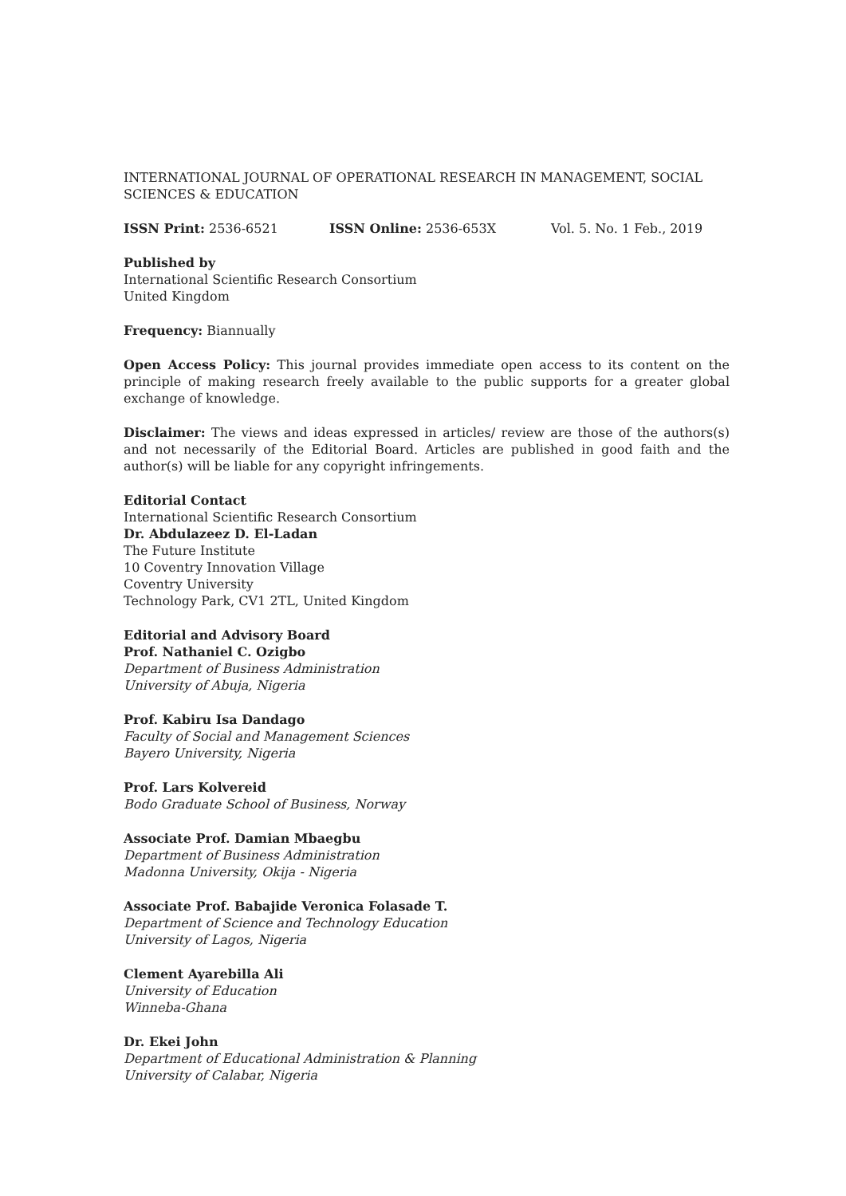INTERNATIONAL JOURNAL OF OPERATIONAL RESEARCH IN MANAGEMENT, SOCIAL SCIENCES & EDUCATION
ISSN Print: 2536-6521 ISSN Online: 2536-653X Vol. 5. No. 1 Feb., 2019
Published by
International Scientific Research Consortium
United Kingdom
Frequency: Biannually
Open Access Policy: This journal provides immediate open access to its content on the principle of making research freely available to the public supports for a greater global exchange of knowledge.
Disclaimer: The views and ideas expressed in articles/ review are those of the authors(s) and not necessarily of the Editorial Board. Articles are published in good faith and the author(s) will be liable for any copyright infringements.
Editorial Contact
International Scientific Research Consortium
Dr. Abdulazeez D. El-Ladan
The Future Institute
10 Coventry Innovation Village
Coventry University
Technology Park, CV1 2TL, United Kingdom
Editorial and Advisory Board
Prof. Nathaniel C. Ozigbo
Department of Business Administration
University of Abuja, Nigeria
Prof. Kabiru Isa Dandago
Faculty of Social and Management Sciences
Bayero University, Nigeria
Prof. Lars Kolvereid
Bodo Graduate School of Business, Norway
Associate Prof. Damian Mbaegbu
Department of Business Administration
Madonna University, Okija - Nigeria
Associate Prof. Babajide Veronica Folasade T.
Department of Science and Technology Education
University of Lagos, Nigeria
Clement Ayarebilla Ali
University of Education
Winneba-Ghana
Dr. Ekei John
Department of Educational Administration & Planning
University of Calabar, Nigeria